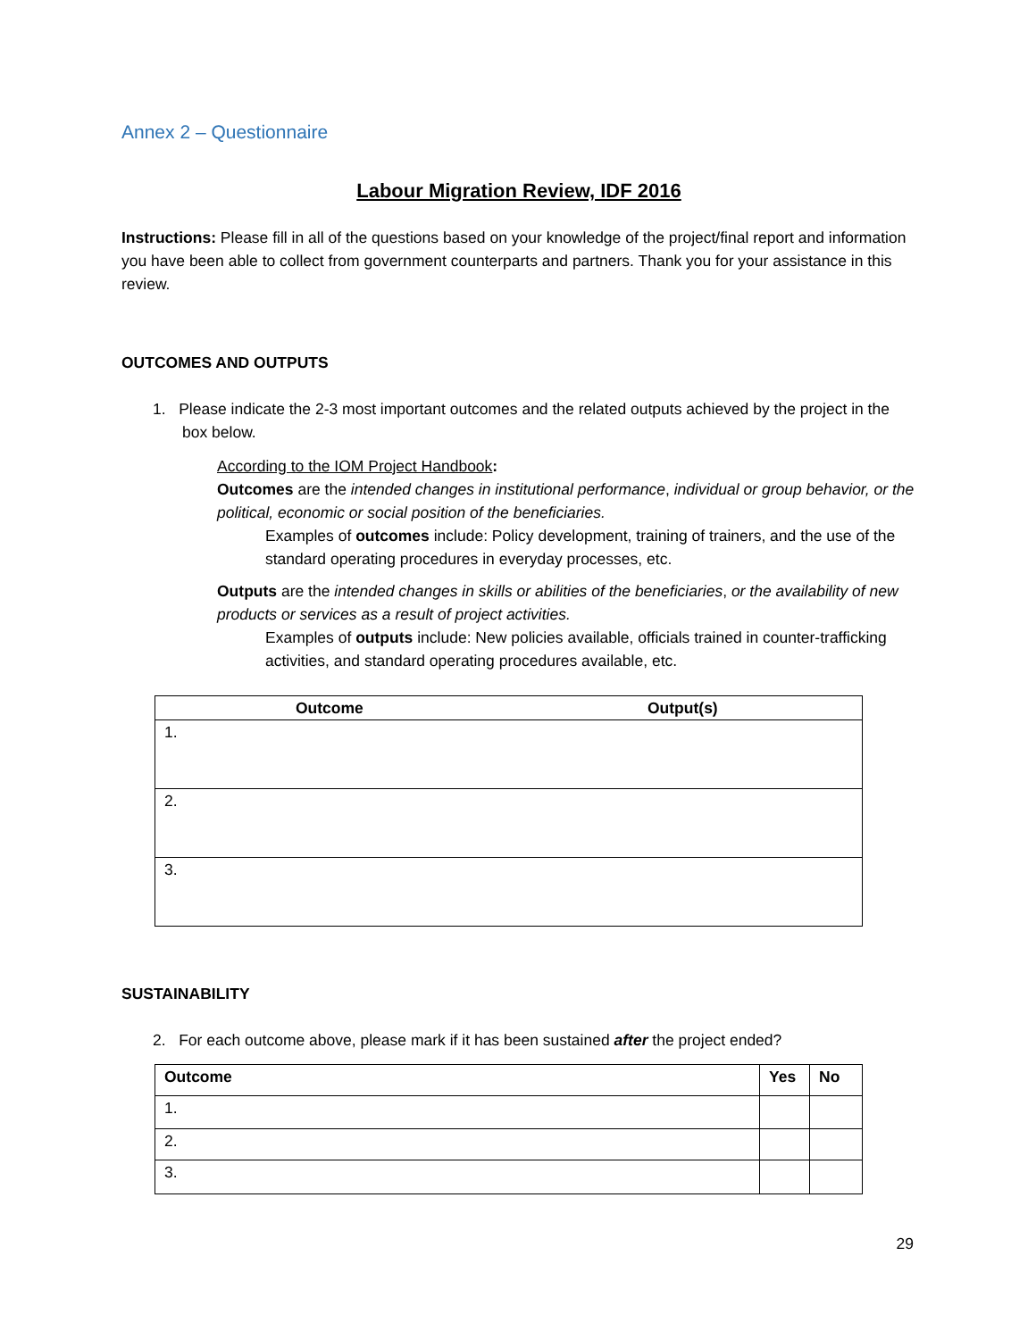Annex 2 – Questionnaire
Labour Migration Review, IDF 2016
Instructions: Please fill in all of the questions based on your knowledge of the project/final report and information you have been able to collect from government counterparts and partners. Thank you for your assistance in this review.
OUTCOMES AND OUTPUTS
1. Please indicate the 2-3 most important outcomes and the related outputs achieved by the project in the box below.
According to the IOM Project Handbook:
Outcomes are the intended changes in institutional performance, individual or group behavior, or the political, economic or social position of the beneficiaries.
Examples of outcomes include: Policy development, training of trainers, and the use of the standard operating procedures in everyday processes, etc.
Outputs are the intended changes in skills or abilities of the beneficiaries, or the availability of new products or services as a result of project activities.
Examples of outputs include: New policies available, officials trained in counter-trafficking activities, and standard operating procedures available, etc.
| Outcome | Output(s) |
| --- | --- |
| 1. | |
| 2. | |
| 3. | |
SUSTAINABILITY
2. For each outcome above, please mark if it has been sustained after the project ended?
| Outcome | Yes | No |
| --- | --- | --- |
| 1. | | |
| 2. | | |
| 3. | | |
29